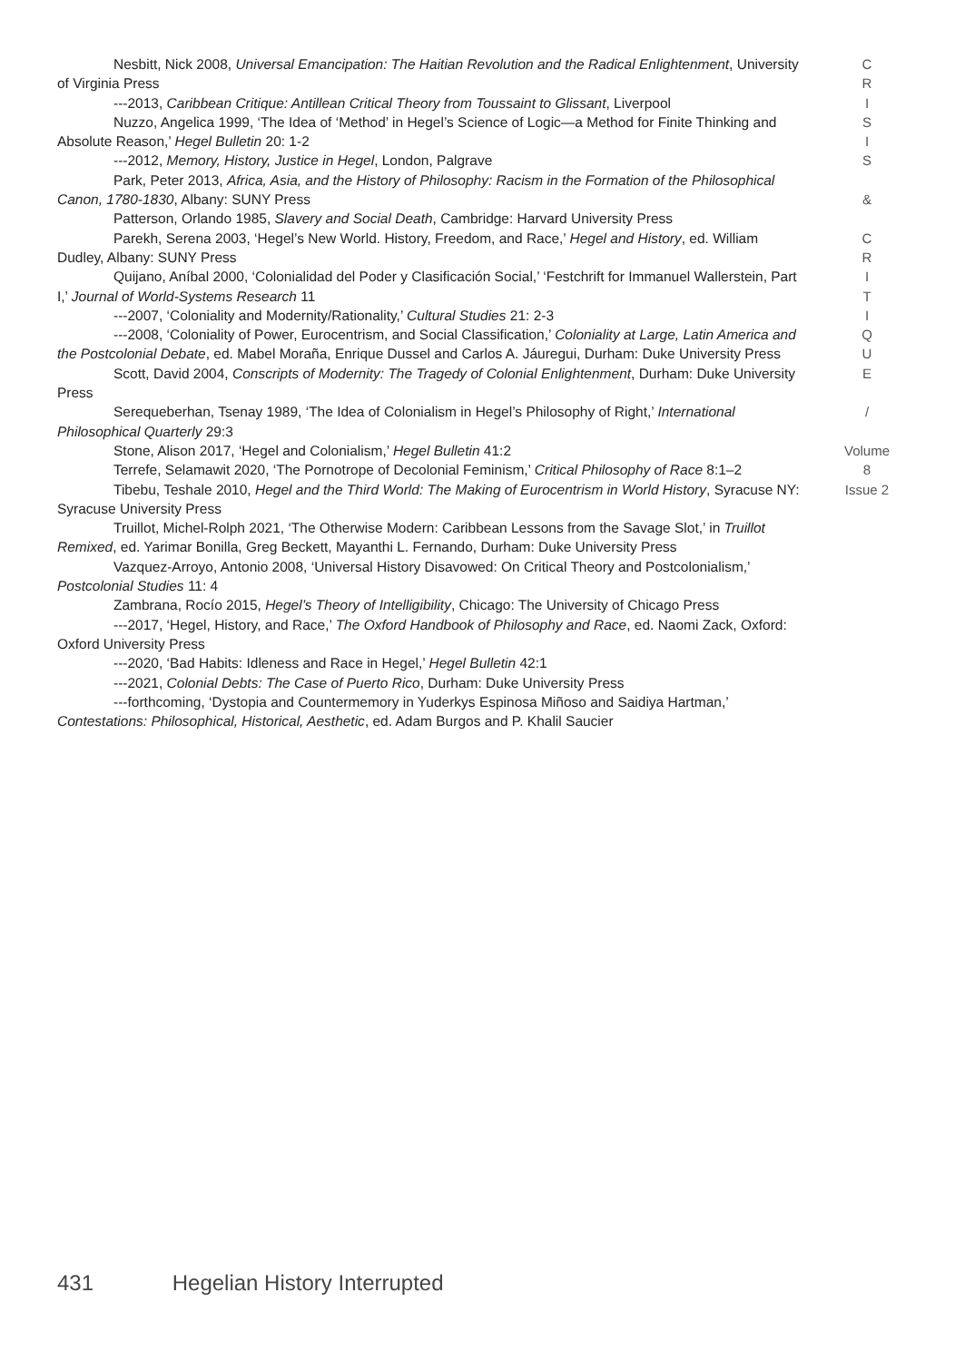Nesbitt, Nick 2008, Universal Emancipation: The Haitian Revolution and the Radical Enlightenment, University of Virginia Press
---2013, Caribbean Critique: Antillean Critical Theory from Toussaint to Glissant, Liverpool
Nuzzo, Angelica 1999, ‘The Idea of ‘Method’ in Hegel’s Science of Logic—a Method for Finite Thinking and Absolute Reason,’ Hegel Bulletin 20: 1-2
---2012, Memory, History, Justice in Hegel, London, Palgrave
Park, Peter 2013, Africa, Asia, and the History of Philosophy: Racism in the Formation of the Philosophical Canon, 1780-1830, Albany: SUNY Press
Patterson, Orlando 1985, Slavery and Social Death, Cambridge: Harvard University Press
Parekh, Serena 2003, ‘Hegel’s New World. History, Freedom, and Race,’ Hegel and History, ed. William Dudley, Albany: SUNY Press
Quijano, Aníbal 2000, ‘Colonialidad del Poder y Clasificación Social,’ ‘Festchrift for Immanuel Wallerstein, Part I,’ Journal of World-Systems Research 11
---2007, ‘Coloniality and Modernity/Rationality,’ Cultural Studies 21: 2-3
---2008, ‘Coloniality of Power, Eurocentrism, and Social Classification,’ Coloniality at Large, Latin America and the Postcolonial Debate, ed. Mabel Moraña, Enrique Dussel and Carlos A. Jáuregui, Durham: Duke University Press
Scott, David 2004, Conscripts of Modernity: The Tragedy of Colonial Enlightenment, Durham: Duke University Press
Serequeberhan, Tsenay 1989, ‘The Idea of Colonialism in Hegel’s Philosophy of Right,’ International Philosophical Quarterly 29:3
Stone, Alison 2017, ‘Hegel and Colonialism,’ Hegel Bulletin 41:2
Terrefe, Selamawit 2020, ‘The Pornotrope of Decolonial Feminism,’ Critical Philosophy of Race 8:1–2
Tibebu, Teshale 2010, Hegel and the Third World: The Making of Eurocentrism in World History, Syracuse NY: Syracuse University Press
Truillot, Michel-Rolph 2021, ‘The Otherwise Modern: Caribbean Lessons from the Savage Slot,’ in Truillot Remixed, ed. Yarimar Bonilla, Greg Beckett, Mayanthi L. Fernando, Durham: Duke University Press
Vazquez-Arroyo, Antonio 2008, ‘Universal History Disavowed: On Critical Theory and Postcolonialism,’ Postcolonial Studies 11: 4
Zambrana, Rocío 2015, Hegel’s Theory of Intelligibility, Chicago: The University of Chicago Press
---2017, ‘Hegel, History, and Race,’ The Oxford Handbook of Philosophy and Race, ed. Naomi Zack, Oxford: Oxford University Press
---2020, ‘Bad Habits: Idleness and Race in Hegel,’ Hegel Bulletin 42:1
---2021, Colonial Debts: The Case of Puerto Rico, Durham: Duke University Press
---forthcoming, ‘Dystopia and Countermemory in Yuderkys Espinosa Miñoso and Saidiya Hartman,’ Contestations: Philosophical, Historical, Aesthetic, ed. Adam Burgos and P. Khalil Saucier
C
R
I
S
I
S
&
C
R
I
T
I
Q
U
E
/
Volume 8
Issue 2
431 Hegelian History Interrupted